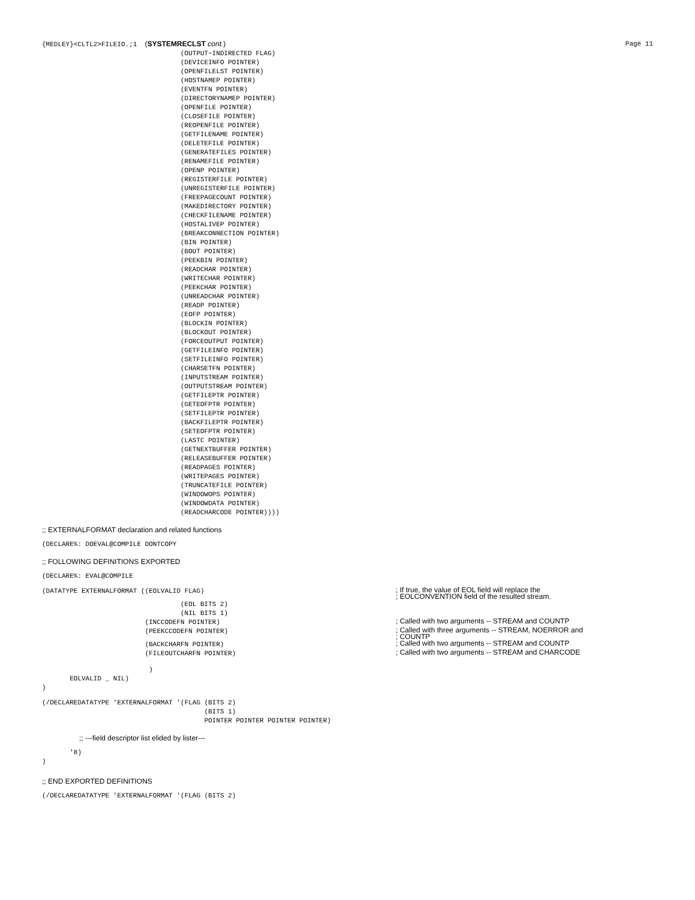{MEDLEY}<CLTL2>FILEIO.;1 (SYSTEMRECLST cont.) Page 11
(OUTPUT−INDIRECTED FLAG)
(DEVICEINFO POINTER)
(OPENFILELST POINTER)
(HOSTNAMEP POINTER)
(EVENTFN POINTER)
(DIRECTORYNAMEP POINTER)
(OPENFILE POINTER)
(CLOSEFILE POINTER)
(REOPENFILE POINTER)
(GETFILENAME POINTER)
(DELETEFILE POINTER)
(GENERATEFILES POINTER)
(RENAMEFILE POINTER)
(OPENP POINTER)
(REGISTERFILE POINTER)
(UNREGISTERFILE POINTER)
(FREEPAGECOUNT POINTER)
(MAKEDIRECTORY POINTER)
(CHECKFILENAME POINTER)
(HOSTALIVEP POINTER)
(BREAKCONNECTION POINTER)
(BIN POINTER)
(BOUT POINTER)
(PEEKBIN POINTER)
(READCHAR POINTER)
(WRITECHAR POINTER)
(PEEKCHAR POINTER)
(UNREADCHAR POINTER)
(READP POINTER)
(EOFP POINTER)
(BLOCKIN POINTER)
(BLOCKOUT POINTER)
(FORCEOUTPUT POINTER)
(GETFILEINFO POINTER)
(SETFILEINFO POINTER)
(CHARSETFN POINTER)
(INPUTSTREAM POINTER)
(OUTPUTSTREAM POINTER)
(GETFILEPTR POINTER)
(GETEOFPTR POINTER)
(SETFILEPTR POINTER)
(BACKFILEPTR POINTER)
(SETEOFPTR POINTER)
(LASTC POINTER)
(GETNEXTBUFFER POINTER)
(RELEASEBUFFER POINTER)
(READPAGES POINTER)
(WRITEPAGES POINTER)
(TRUNCATEFILE POINTER)
(WINDOWOPS POINTER)
(WINDOWDATA POINTER)
(READCHARCODE POINTER))))
;; EXTERNALFORMAT declaration and related functions
(DECLARE%: DOEVAL@COMPILE DONTCOPY
;; FOLLOWING DEFINITIONS EXPORTED
(DECLARE%: EVAL@COMPILE
(DATATYPE EXTERNALFORMAT ((EOLVALID FLAG); If true, the value of EOL field will replace the
; EOLCONVENTION field of the resulted stream.
(EOL BITS 2)
(NIL BITS 1)
(INCCODEFN POINTER); Called with two arguments -- STREAM and COUNTP
(PEEKCCODEFN POINTER); Called with three arguments -- STREAM, NOERROR and
; COUNTP
(BACKCHARFN POINTER); Called with two arguments -- STREAM and COUNTP
(FILEOUTCHARFN POINTER); Called with two arguments -- STREAM and CHARCODE
                           )
       EOLVALID _ NIL)
)
(/DECLAREDATATYPE 'EXTERNALFORMAT '(FLAG (BITS 2)
                                         (BITS 1)
                                         POINTER POINTER POINTER POINTER)
;; ---field descriptor list elided by lister---
       '8)
)
;; END EXPORTED DEFINITIONS
(/DECLAREDATATYPE 'EXTERNALFORMAT '(FLAG (BITS 2)